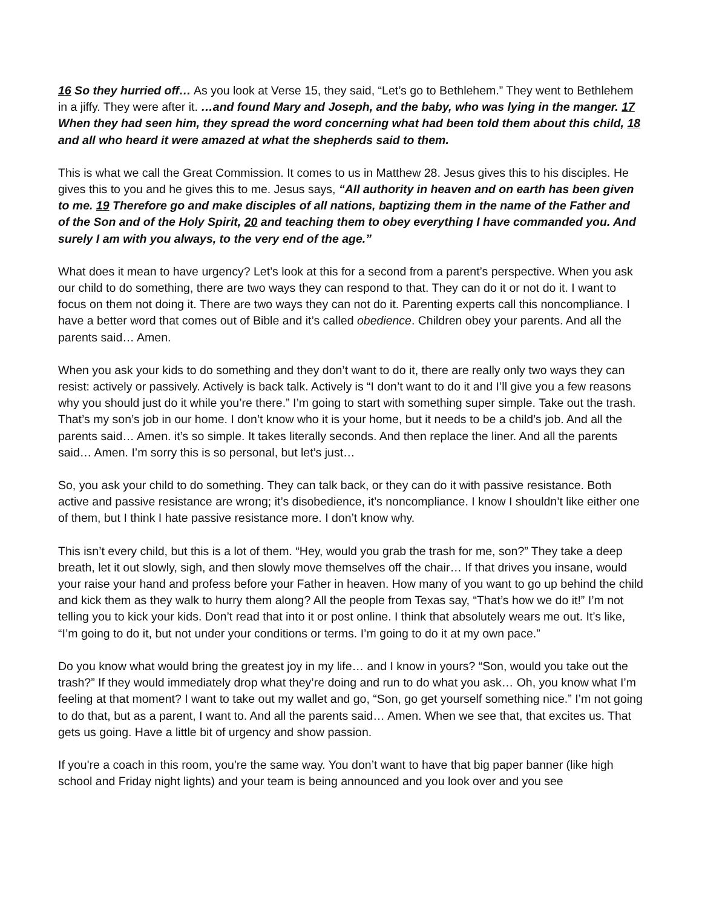16 So they hurried off… As you look at Verse 15, they said, “Let’s go to Bethlehem.” They went to Bethlehem in a jiffy. They were after it. …and found Mary and Joseph, and the baby, who was lying in the manger. 17 When they had seen him, they spread the word concerning what had been told them about this child, 18 and all who heard it were amazed at what the shepherds said to them.
This is what we call the Great Commission. It comes to us in Matthew 28. Jesus gives this to his disciples. He gives this to you and he gives this to me. Jesus says, “All authority in heaven and on earth has been given to me. 19 Therefore go and make disciples of all nations, baptizing them in the name of the Father and of the Son and of the Holy Spirit, 20 and teaching them to obey everything I have commanded you. And surely I am with you always, to the very end of the age.”
What does it mean to have urgency? Let’s look at this for a second from a parent’s perspective. When you ask our child to do something, there are two ways they can respond to that. They can do it or not do it. I want to focus on them not doing it. There are two ways they can not do it. Parenting experts call this noncompliance. I have a better word that comes out of Bible and it’s called obedience. Children obey your parents. And all the parents said… Amen.
When you ask your kids to do something and they don’t want to do it, there are really only two ways they can resist: actively or passively. Actively is back talk. Actively is “I don’t want to do it and I’ll give you a few reasons why you should just do it while you’re there.” I’m going to start with something super simple. Take out the trash. That’s my son’s job in our home. I don’t know who it is your home, but it needs to be a child’s job. And all the parents said… Amen. it’s so simple. It takes literally seconds. And then replace the liner. And all the parents said… Amen. I’m sorry this is so personal, but let’s just…
So, you ask your child to do something. They can talk back, or they can do it with passive resistance. Both active and passive resistance are wrong; it’s disobedience, it’s noncompliance. I know I shouldn’t like either one of them, but I think I hate passive resistance more. I don’t know why.
This isn’t every child, but this is a lot of them. “Hey, would you grab the trash for me, son?” They take a deep breath, let it out slowly, sigh, and then slowly move themselves off the chair… If that drives you insane, would your raise your hand and profess before your Father in heaven. How many of you want to go up behind the child and kick them as they walk to hurry them along? All the people from Texas say, “That’s how we do it!” I’m not telling you to kick your kids. Don’t read that into it or post online. I think that absolutely wears me out. It’s like, “I’m going to do it, but not under your conditions or terms. I’m going to do it at my own pace.”
Do you know what would bring the greatest joy in my life… and I know in yours? “Son, would you take out the trash?” If they would immediately drop what they’re doing and run to do what you ask… Oh, you know what I’m feeling at that moment? I want to take out my wallet and go, “Son, go get yourself something nice.” I’m not going to do that, but as a parent, I want to. And all the parents said… Amen. When we see that, that excites us. That gets us going. Have a little bit of urgency and show passion.
If you're a coach in this room, you're the same way. You don’t want to have that big paper banner (like high school and Friday night lights) and your team is being announced and you look over and you see